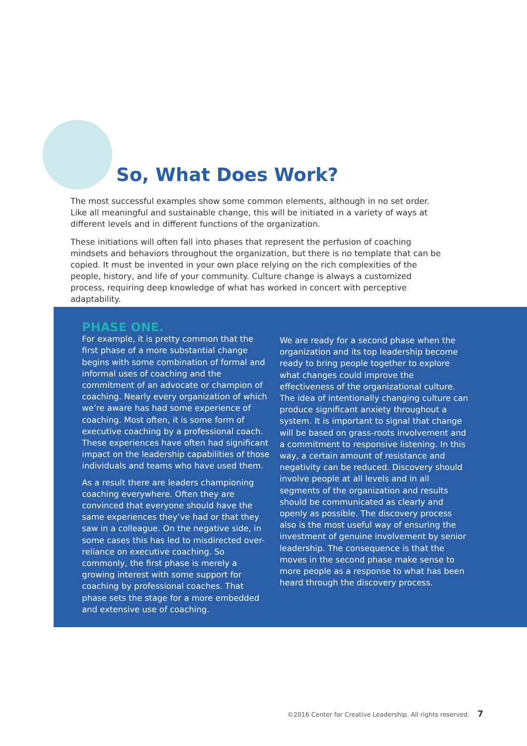So, What Does Work?
The most successful examples show some common elements, although in no set order. Like all meaningful and sustainable change, this will be initiated in a variety of ways at different levels and in different functions of the organization.
These initiations will often fall into phases that represent the perfusion of coaching mindsets and behaviors throughout the organization, but there is no template that can be copied. It must be invented in your own place relying on the rich complexities of the people, history, and life of your community. Culture change is always a customized process, requiring deep knowledge of what has worked in concert with perceptive adaptability.
PHASE ONE.
For example, it is pretty common that the first phase of a more substantial change begins with some combination of formal and informal uses of coaching and the commitment of an advocate or champion of coaching. Nearly every organization of which we’re aware has had some experience of coaching. Most often, it is some form of executive coaching by a professional coach. These experiences have often had significant impact on the leadership capabilities of those individuals and teams who have used them.
As a result there are leaders championing coaching everywhere. Often they are convinced that everyone should have the same experiences they’ve had or that they saw in a colleague. On the negative side, in some cases this has led to misdirected over-reliance on executive coaching. So commonly, the first phase is merely a growing interest with some support for coaching by professional coaches. That phase sets the stage for a more embedded and extensive use of coaching.
We are ready for a second phase when the organization and its top leadership become ready to bring people together to explore what changes could improve the effectiveness of the organizational culture. The idea of intentionally changing culture can produce significant anxiety throughout a system. It is important to signal that change will be based on grass-roots involvement and a commitment to responsive listening. In this way, a certain amount of resistance and negativity can be reduced. Discovery should involve people at all levels and in all segments of the organization and results should be communicated as clearly and openly as possible. The discovery process also is the most useful way of ensuring the investment of genuine involvement by senior leadership. The consequence is that the moves in the second phase make sense to more people as a response to what has been heard through the discovery process.
©2016 Center for Creative Leadership. All rights reserved. 7